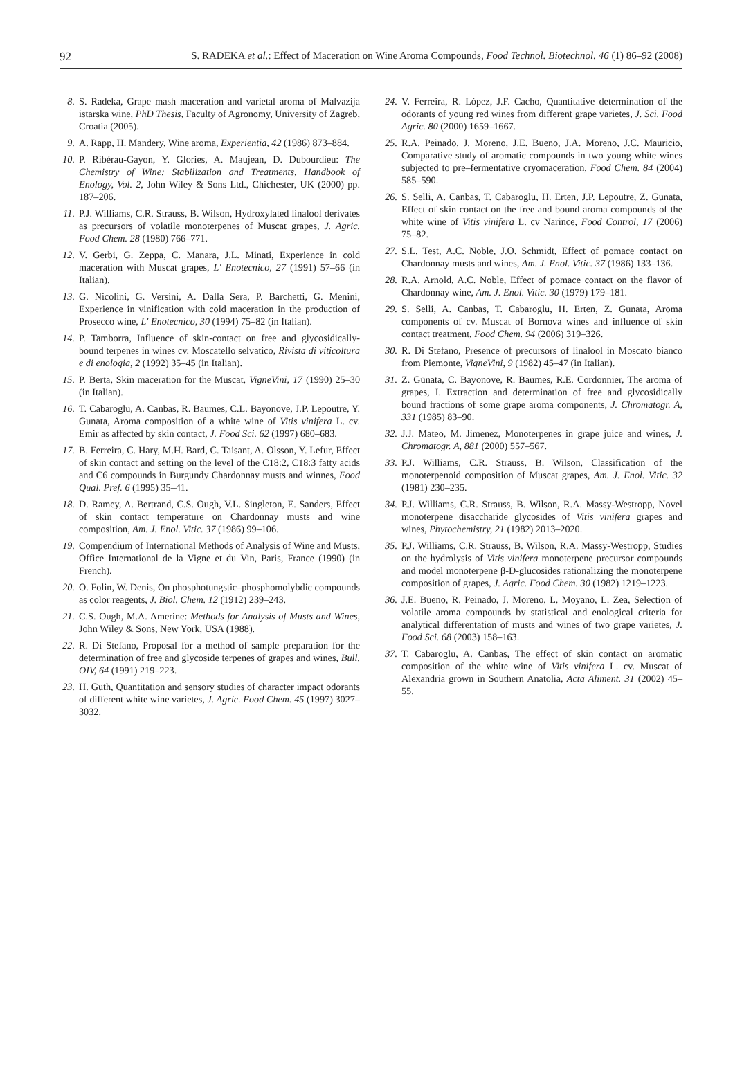92 S. RADEKA et al.: Effect of Maceration on Wine Aroma Compounds, Food Technol. Biotechnol. 46 (1) 86–92 (2008)
8. S. Radeka, Grape mash maceration and varietal aroma of Malvazija istarska wine, PhD Thesis, Faculty of Agronomy, University of Zagreb, Croatia (2005).
9. A. Rapp, H. Mandery, Wine aroma, Experientia, 42 (1986) 873–884.
10. P. Ribérau-Gayon, Y. Glories, A. Maujean, D. Dubourdieu: The Chemistry of Wine: Stabilization and Treatments, Handbook of Enology, Vol. 2, John Wiley & Sons Ltd., Chichester, UK (2000) pp. 187–206.
11. P.J. Williams, C.R. Strauss, B. Wilson, Hydroxylated linalool derivates as precursors of volatile monoterpenes of Muscat grapes, J. Agric. Food Chem. 28 (1980) 766–771.
12. V. Gerbi, G. Zeppa, C. Manara, J.L. Minati, Experience in cold maceration with Muscat grapes, L' Enotecnico, 27 (1991) 57–66 (in Italian).
13. G. Nicolini, G. Versini, A. Dalla Sera, P. Barchetti, G. Menini, Experience in vinification with cold maceration in the production of Prosecco wine, L' Enotecnico, 30 (1994) 75–82 (in Italian).
14. P. Tamborra, Influence of skin-contact on free and glycosidically-bound terpenes in wines cv. Moscatello selvatico, Rivista di viticoltura e di enologia, 2 (1992) 35–45 (in Italian).
15. P. Berta, Skin maceration for the Muscat, VigneVini, 17 (1990) 25–30 (in Italian).
16. T. Cabaroglu, A. Canbas, R. Baumes, C.L. Bayonove, J.P. Lepoutre, Y. Gunata, Aroma composition of a white wine of Vitis vinifera L. cv. Emir as affected by skin contact, J. Food Sci. 62 (1997) 680–683.
17. B. Ferreira, C. Hary, M.H. Bard, C. Taisant, A. Olsson, Y. Lefur, Effect of skin contact and setting on the level of the C18:2, C18:3 fatty acids and C6 compounds in Burgundy Chardonnay musts and winnes, Food Qual. Pref. 6 (1995) 35–41.
18. D. Ramey, A. Bertrand, C.S. Ough, V.L. Singleton, E. Sanders, Effect of skin contact temperature on Chardonnay musts and wine composition, Am. J. Enol. Vitic. 37 (1986) 99–106.
19. Compendium of International Methods of Analysis of Wine and Musts, Office International de la Vigne et du Vin, Paris, France (1990) (in French).
20. O. Folin, W. Denis, On phosphotungstic–phosphomolybdic compounds as color reagents, J. Biol. Chem. 12 (1912) 239–243.
21. C.S. Ough, M.A. Amerine: Methods for Analysis of Musts and Wines, John Wiley & Sons, New York, USA (1988).
22. R. Di Stefano, Proposal for a method of sample preparation for the determination of free and glycoside terpenes of grapes and wines, Bull. OIV, 64 (1991) 219–223.
23. H. Guth, Quantitation and sensory studies of character impact odorants of different white wine varietes, J. Agric. Food Chem. 45 (1997) 3027–3032.
24. V. Ferreira, R. López, J.F. Cacho, Quantitative determination of the odorants of young red wines from different grape varietes, J. Sci. Food Agric. 80 (2000) 1659–1667.
25. R.A. Peinado, J. Moreno, J.E. Bueno, J.A. Moreno, J.C. Mauricio, Comparative study of aromatic compounds in two young white wines subjected to pre–fermentative cryomaceration, Food Chem. 84 (2004) 585–590.
26. S. Selli, A. Canbas, T. Cabaroglu, H. Erten, J.P. Lepoutre, Z. Gunata, Effect of skin contact on the free and bound aroma compounds of the white wine of Vitis vinifera L. cv Narince, Food Control, 17 (2006) 75–82.
27. S.L. Test, A.C. Noble, J.O. Schmidt, Effect of pomace contact on Chardonnay musts and wines, Am. J. Enol. Vitic. 37 (1986) 133–136.
28. R.A. Arnold, A.C. Noble, Effect of pomace contact on the flavor of Chardonnay wine, Am. J. Enol. Vitic. 30 (1979) 179–181.
29. S. Selli, A. Canbas, T. Cabaroglu, H. Erten, Z. Gunata, Aroma components of cv. Muscat of Bornova wines and influence of skin contact treatment, Food Chem. 94 (2006) 319–326.
30. R. Di Stefano, Presence of precursors of linalool in Moscato bianco from Piemonte, VigneVini, 9 (1982) 45–47 (in Italian).
31. Z. Günata, C. Bayonove, R. Baumes, R.E. Cordonnier, The aroma of grapes, I. Extraction and determination of free and glycosidically bound fractions of some grape aroma components, J. Chromatogr. A, 331 (1985) 83–90.
32. J.J. Mateo, M. Jimenez, Monoterpenes in grape juice and wines, J. Chromatogr. A, 881 (2000) 557–567.
33. P.J. Williams, C.R. Strauss, B. Wilson, Classification of the monoterpenoid composition of Muscat grapes, Am. J. Enol. Vitic. 32 (1981) 230–235.
34. P.J. Williams, C.R. Strauss, B. Wilson, R.A. Massy-Westropp, Novel monoterpene disaccharide glycosides of Vitis vinifera grapes and wines, Phytochemistry, 21 (1982) 2013–2020.
35. P.J. Williams, C.R. Strauss, B. Wilson, R.A. Massy-Westropp, Studies on the hydrolysis of Vitis vinifera monoterpene precursor compounds and model monoterpene β-D-glucosides rationalizing the monoterpene composition of grapes, J. Agric. Food Chem. 30 (1982) 1219–1223.
36. J.E. Bueno, R. Peinado, J. Moreno, L. Moyano, L. Zea, Selection of volatile aroma compounds by statistical and enological criteria for analytical differentation of musts and wines of two grape varietes, J. Food Sci. 68 (2003) 158–163.
37. T. Cabaroglu, A. Canbas, The effect of skin contact on aromatic composition of the white wine of Vitis vinifera L. cv. Muscat of Alexandria grown in Southern Anatolia, Acta Aliment. 31 (2002) 45–55.